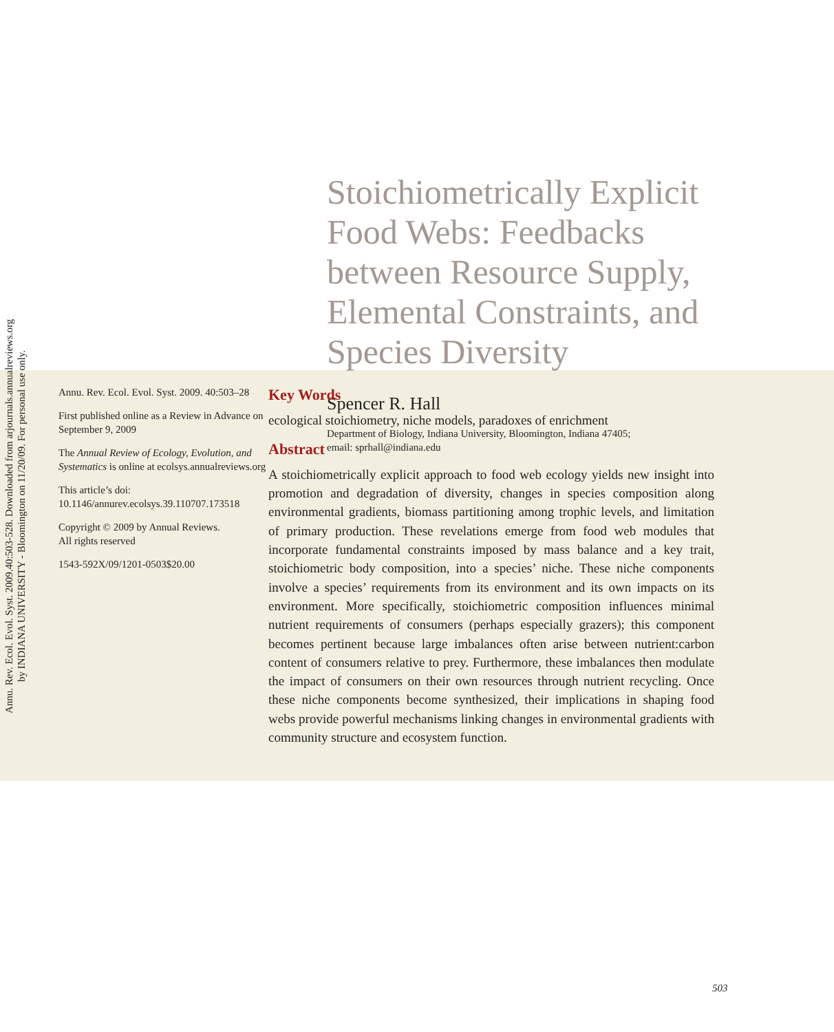Annu. Rev. Ecol. Evol. Syst. 2009.40:503-528. Downloaded from arjournals.annualreviews.org
by INDIANA UNIVERSITY - Bloomington on 11/20/09. For personal use only.
Stoichiometrically Explicit Food Webs: Feedbacks between Resource Supply, Elemental Constraints, and Species Diversity
Spencer R. Hall
Department of Biology, Indiana University, Bloomington, Indiana 47405;
email: sprhall@indiana.edu
Annu. Rev. Ecol. Evol. Syst. 2009. 40:503–28
First published online as a Review in Advance on September 9, 2009
The Annual Review of Ecology, Evolution, and Systematics is online at ecolsys.annualreviews.org
This article’s doi:
10.1146/annurev.ecolsys.39.110707.173518
Copyright © 2009 by Annual Reviews.
All rights reserved
1543-592X/09/1201-0503$20.00
Key Words
ecological stoichiometry, niche models, paradoxes of enrichment
Abstract
A stoichiometrically explicit approach to food web ecology yields new insight into promotion and degradation of diversity, changes in species composition along environmental gradients, biomass partitioning among trophic levels, and limitation of primary production. These revelations emerge from food web modules that incorporate fundamental constraints imposed by mass balance and a key trait, stoichiometric body composition, into a species’ niche. These niche components involve a species’ requirements from its environment and its own impacts on its environment. More specifically, stoichiometric composition influences minimal nutrient requirements of consumers (perhaps especially grazers); this component becomes pertinent because large imbalances often arise between nutrient:carbon content of consumers relative to prey. Furthermore, these imbalances then modulate the impact of consumers on their own resources through nutrient recycling. Once these niche components become synthesized, their implications in shaping food webs provide powerful mechanisms linking changes in environmental gradients with community structure and ecosystem function.
503